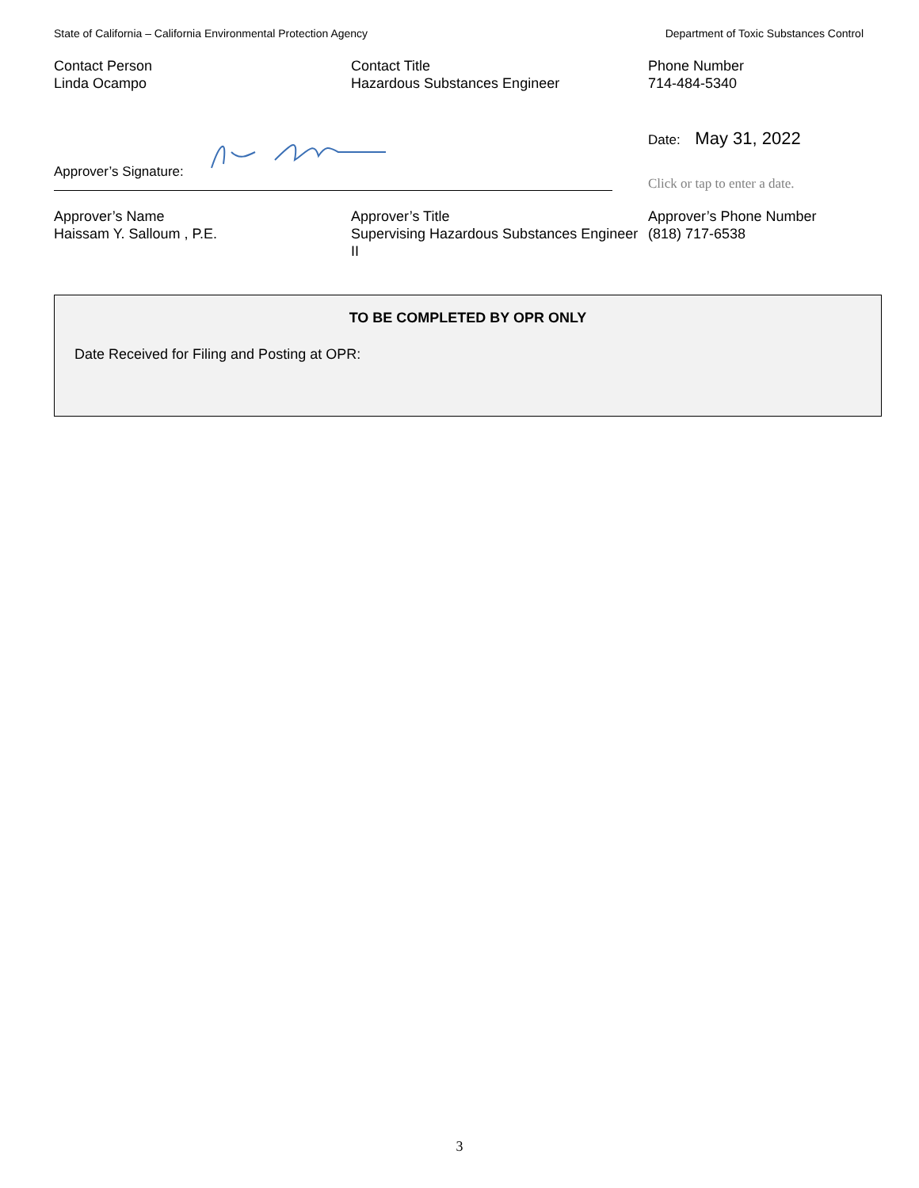State of California – California Environmental Protection Agency Department of Toxic Substances Control
Contact Person
Linda Ocampo
Contact Title
Hazardous Substances Engineer
Phone Number
714-484-5340
Approver’s Signature:
Date: May 31, 2022
Click or tap to enter a date.
Approver’s Name
Haissam Y. Salloum , P.E.
Approver’s Title
Supervising Hazardous Substances Engineer II
Approver’s Phone Number
(818) 717-6538
TO BE COMPLETED BY OPR ONLY
Date Received for Filing and Posting at OPR:
3